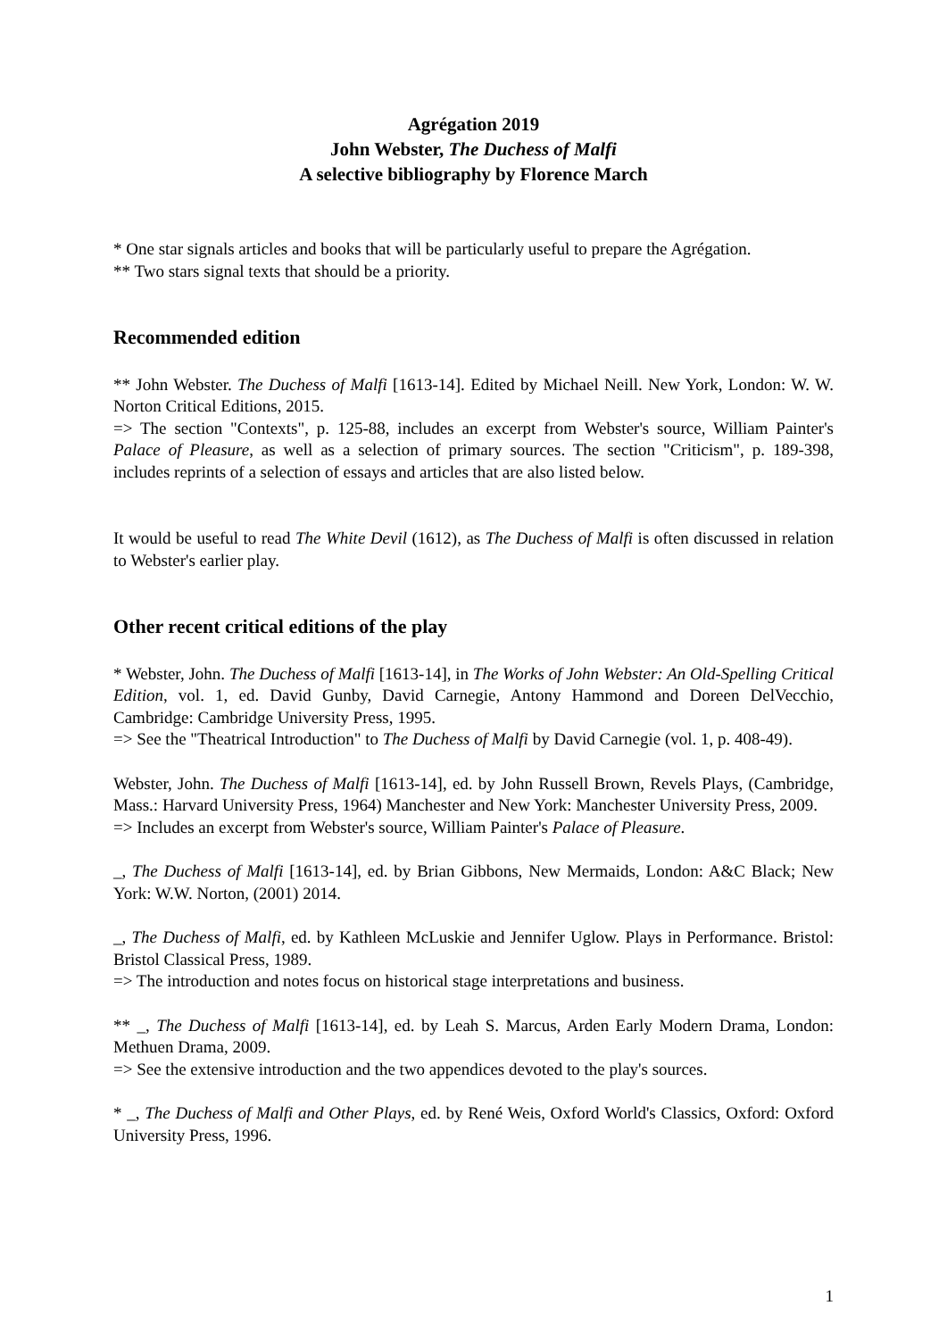Agrégation 2019
John Webster, The Duchess of Malfi
A selective bibliography by Florence March
* One star signals articles and books that will be particularly useful to prepare the Agrégation.
** Two stars signal texts that should be a priority.
Recommended edition
** John Webster. The Duchess of Malfi [1613-14]. Edited by Michael Neill. New York, London: W. W. Norton Critical Editions, 2015.
=> The section "Contexts", p. 125-88, includes an excerpt from Webster's source, William Painter's Palace of Pleasure, as well as a selection of primary sources. The section "Criticism", p. 189-398, includes reprints of a selection of essays and articles that are also listed below.
It would be useful to read The White Devil (1612), as The Duchess of Malfi is often discussed in relation to Webster's earlier play.
Other recent critical editions of the play
* Webster, John. The Duchess of Malfi [1613-14], in The Works of John Webster: An Old-Spelling Critical Edition, vol. 1, ed. David Gunby, David Carnegie, Antony Hammond and Doreen DelVecchio, Cambridge: Cambridge University Press, 1995.
=> See the "Theatrical Introduction" to The Duchess of Malfi by David Carnegie (vol. 1, p. 408-49).
Webster, John. The Duchess of Malfi [1613-14], ed. by John Russell Brown, Revels Plays, (Cambridge, Mass.: Harvard University Press, 1964) Manchester and New York: Manchester University Press, 2009.
=> Includes an excerpt from Webster's source, William Painter's Palace of Pleasure.
_, The Duchess of Malfi [1613-14], ed. by Brian Gibbons, New Mermaids, London: A&C Black; New York: W.W. Norton, (2001) 2014.
_, The Duchess of Malfi, ed. by Kathleen McLuskie and Jennifer Uglow. Plays in Performance. Bristol: Bristol Classical Press, 1989.
=> The introduction and notes focus on historical stage interpretations and business.
** _, The Duchess of Malfi [1613-14], ed. by Leah S. Marcus, Arden Early Modern Drama, London: Methuen Drama, 2009.
=> See the extensive introduction and the two appendices devoted to the play's sources.
* _, The Duchess of Malfi and Other Plays, ed. by René Weis, Oxford World's Classics, Oxford: Oxford University Press, 1996.
1